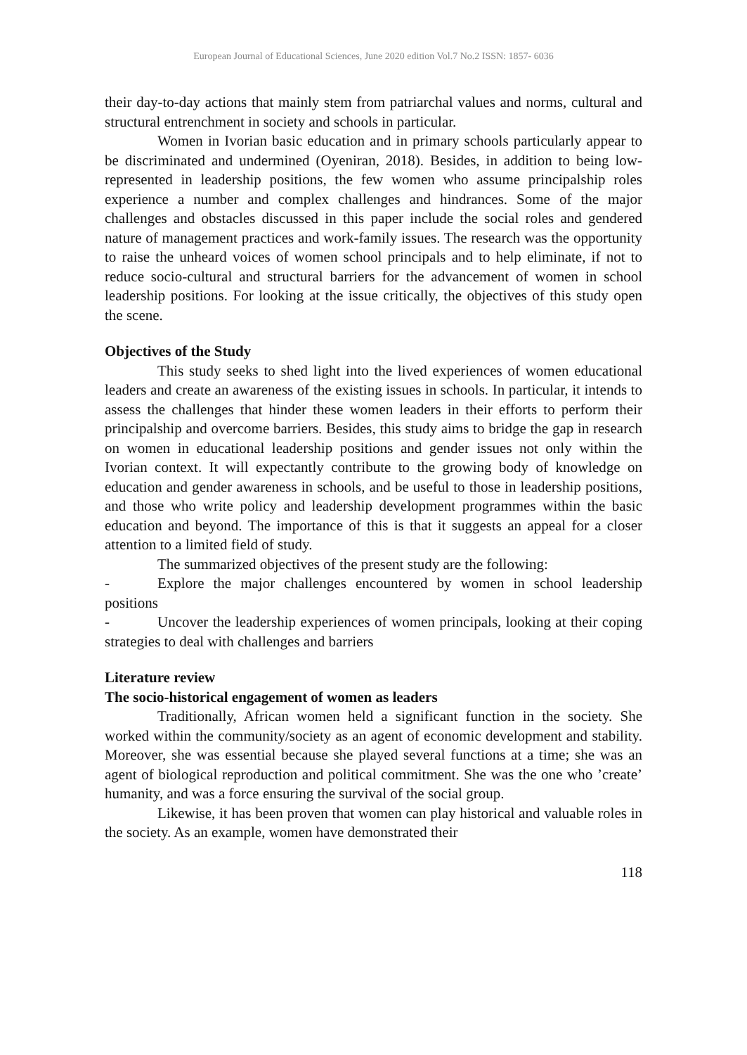European Journal of Educational Sciences, June 2020 edition Vol.7 No.2 ISSN: 1857- 6036
their day-to-day actions that mainly stem from patriarchal values and norms, cultural and structural entrenchment in society and schools in particular.
Women in Ivorian basic education and in primary schools particularly appear to be discriminated and undermined (Oyeniran, 2018). Besides, in addition to being low-represented in leadership positions, the few women who assume principalship roles experience a number and complex challenges and hindrances. Some of the major challenges and obstacles discussed in this paper include the social roles and gendered nature of management practices and work-family issues. The research was the opportunity to raise the unheard voices of women school principals and to help eliminate, if not to reduce socio-cultural and structural barriers for the advancement of women in school leadership positions. For looking at the issue critically, the objectives of this study open the scene.
Objectives of the Study
This study seeks to shed light into the lived experiences of women educational leaders and create an awareness of the existing issues in schools. In particular, it intends to assess the challenges that hinder these women leaders in their efforts to perform their principalship and overcome barriers. Besides, this study aims to bridge the gap in research on women in educational leadership positions and gender issues not only within the Ivorian context. It will expectantly contribute to the growing body of knowledge on education and gender awareness in schools, and be useful to those in leadership positions, and those who write policy and leadership development programmes within the basic education and beyond. The importance of this is that it suggests an appeal for a closer attention to a limited field of study.
The summarized objectives of the present study are the following:
- Explore the major challenges encountered by women in school leadership positions
- Uncover the leadership experiences of women principals, looking at their coping strategies to deal with challenges and barriers
Literature review
The socio-historical engagement of women as leaders
Traditionally, African women held a significant function in the society. She worked within the community/society as an agent of economic development and stability. Moreover, she was essential because she played several functions at a time; she was an agent of biological reproduction and political commitment. She was the one who ’create’ humanity, and was a force ensuring the survival of the social group.
Likewise, it has been proven that women can play historical and valuable roles in the society. As an example, women have demonstrated their
118